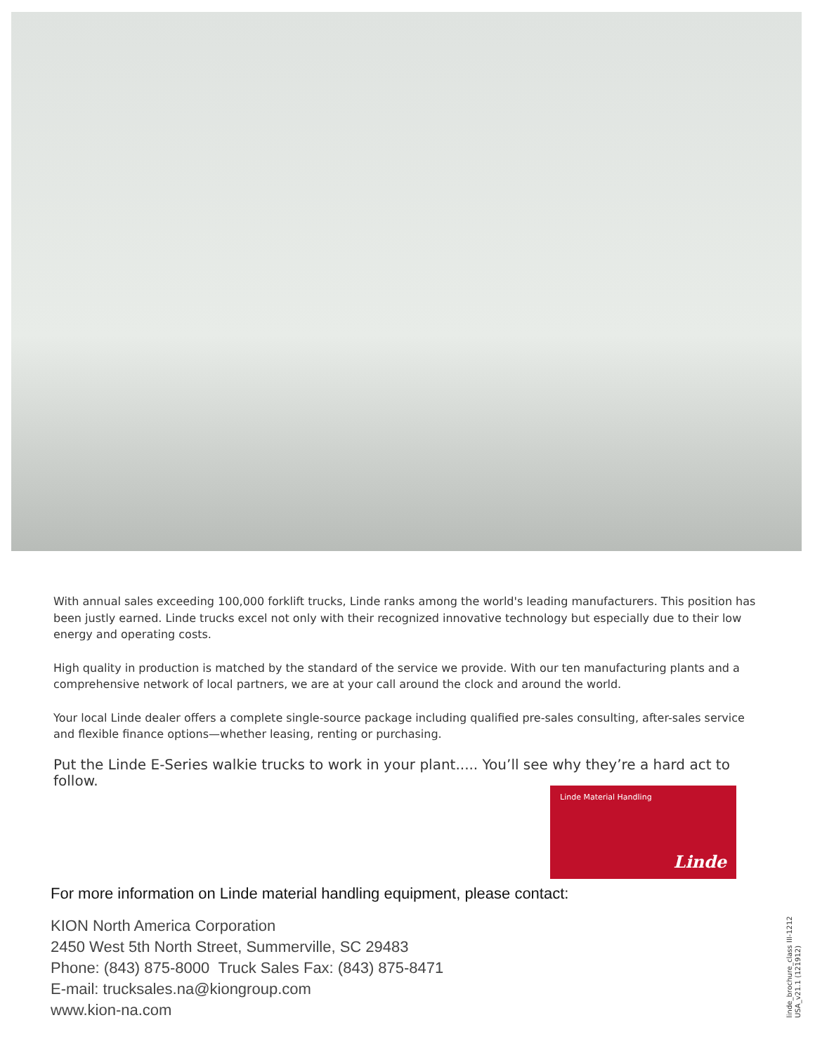With annual sales exceeding 100,000 forklift trucks, Linde ranks among the world's leading manufacturers. This position has been justly earned. Linde trucks excel not only with their recognized innovative technology but especially due to their low energy and operating costs.
High quality in production is matched by the standard of the service we provide. With our ten manufacturing plants and a comprehensive network of local partners, we are at your call around the clock and around the world.
Your local Linde dealer offers a complete single-source package including qualified pre-sales consulting, after-sales service and flexible finance options—whether leasing, renting or purchasing.
Put the Linde E-Series walkie trucks to work in your plant..... You’ll see why they’re a hard act to follow.
Linde Material Handling
Linde
For more information on Linde material handling equipment, please contact:
KION North America Corporation
2450 West 5th North Street, Summerville, SC 29483
Phone: (843) 875-8000 Truck Sales Fax: (843) 875-8471
E-mail: trucksales.na@kiongroup.com
www.kion-na.com
linde_brochure_class III-1212
USA_v21.1 (121912)